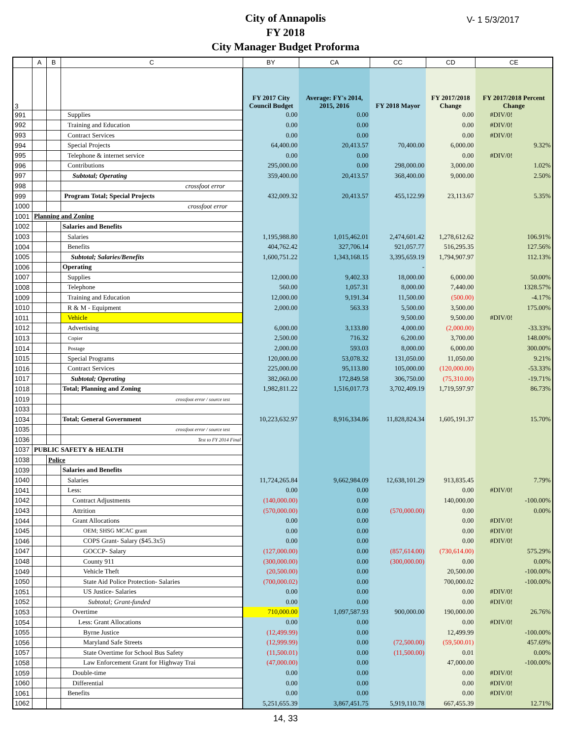City of Annapolis
FY 2018
City Manager Budget Proforma
V- 1 5/3/2017
| | A | B | C | BY | CA | CC | CD | CE |
| --- | --- | --- | --- | --- | --- | --- | --- | --- |
| 3 | | | | FY 2017 City Council Budget | Average: FY's 2014, 2015, 2016 | FY 2018 Mayor | FY 2017/2018 Change | FY 2017/2018 Percent Change |
| 991 | | | Supplies | 0.00 | 0.00 | | 0.00 | #DIV/0! |
| 992 | | | Training and Education | 0.00 | 0.00 | | 0.00 | #DIV/0! |
| 993 | | | Contract Services | 0.00 | 0.00 | | 0.00 | #DIV/0! |
| 994 | | | Special Projects | 64,400.00 | 20,413.57 | 70,400.00 | 6,000.00 | 9.32% |
| 995 | | | Telephone & internet service | 0.00 | 0.00 | | 0.00 | #DIV/0! |
| 996 | | | Contributions | 295,000.00 | 0.00 | 298,000.00 | 3,000.00 | 1.02% |
| 997 | | | Subtotal; Operating | 359,400.00 | 20,413.57 | 368,400.00 | 9,000.00 | 2.50% |
| 998 | | | crossfoot error | | | | | |
| 999 | | | Program Total; Special Projects | 432,009.32 | 20,413.57 | 455,122.99 | 23,113.67 | 5.35% |
| 1000 | | | crossfoot error | | | | | |
| 1001 | Planning and Zoning | | | | | | | |
| 1002 | | | Salaries and Benefits | | | | | |
| 1003 | | | Salaries | 1,195,988.80 | 1,015,462.01 | 2,474,601.42 | 1,278,612.62 | 106.91% |
| 1004 | | | Benefits | 404,762.42 | 327,706.14 | 921,057.77 | 516,295.35 | 127.56% |
| 1005 | | | Subtotal; Salaries/Benefits | 1,600,751.22 | 1,343,168.15 | 3,395,659.19 | 1,794,907.97 | 112.13% |
| 1006 | | | Operating | | | - | | |
| 1007 | | | Supplies | 12,000.00 | 9,402.33 | 18,000.00 | 6,000.00 | 50.00% |
| 1008 | | | Telephone | 560.00 | 1,057.31 | 8,000.00 | 7,440.00 | 1328.57% |
| 1009 | | | Training and Education | 12,000.00 | 9,191.34 | 11,500.00 | (500.00) | -4.17% |
| 1010 | | | R & M - Equipment | 2,000.00 | 563.33 | 5,500.00 | 3,500.00 | 175.00% |
| 1011 | | | Vehicle | | | 9,500.00 | 9,500.00 | #DIV/0! |
| 1012 | | | Advertising | 6,000.00 | 3,133.80 | 4,000.00 | (2,000.00) | -33.33% |
| 1013 | | | Copier | 2,500.00 | 716.32 | 6,200.00 | 3,700.00 | 148.00% |
| 1014 | | | Postage | 2,000.00 | 593.03 | 8,000.00 | 6,000.00 | 300.00% |
| 1015 | | | Special Programs | 120,000.00 | 53,078.32 | 131,050.00 | 11,050.00 | 9.21% |
| 1016 | | | Contract Services | 225,000.00 | 95,113.80 | 105,000.00 | (120,000.00) | -53.33% |
| 1017 | | | Subtotal; Operating | 382,060.00 | 172,849.58 | 306,750.00 | (75,310.00) | -19.71% |
| 1018 | | | Total; Planning and Zoning | 1,982,811.22 | 1,516,017.73 | 3,702,409.19 | 1,719,597.97 | 86.73% |
| 1019 | | | crossfoot error / source test | | | | | |
| 1033 | | | | | | | | |
| 1034 | | | Total; General Government | 10,223,632.97 | 8,916,334.86 | 11,828,824.34 | 1,605,191.37 | 15.70% |
| 1035 | | | crossfoot error / source test | | | | | |
| 1036 | | | Test to FY 2014 Final | | | | | |
| 1037 | PUBLIC SAFETY & HEALTH | | | | | | | |
| 1038 | | Police | | | | | | |
| 1039 | | | Salaries and Benefits | | | | | |
| 1040 | | | Salaries | 11,724,265.84 | 9,662,984.09 | 12,638,101.29 | 913,835.45 | 7.79% |
| 1041 | | | Less: | 0.00 | 0.00 | | 0.00 | #DIV/0! |
| 1042 | | | Contract Adjustments | (140,000.00) | 0.00 | | 140,000.00 | -100.00% |
| 1043 | | | Attrition | (570,000.00) | 0.00 | (570,000.00) | 0.00 | 0.00% |
| 1044 | | | Grant Allocations | 0.00 | 0.00 | | 0.00 | #DIV/0! |
| 1045 | | | OEM; SHSG MCAC grant | 0.00 | 0.00 | | 0.00 | #DIV/0! |
| 1046 | | | COPS Grant- Salary ($45.3x5) | 0.00 | 0.00 | | 0.00 | #DIV/0! |
| 1047 | | | GOCCP- Salary | (127,000.00) | 0.00 | (857,614.00) | (730,614.00) | 575.29% |
| 1048 | | | County 911 | (300,000.00) | 0.00 | (300,000.00) | 0.00 | 0.00% |
| 1049 | | | Vehicle Theft | (20,500.00) | 0.00 | | 20,500.00 | -100.00% |
| 1050 | | | State Aid Police Protection- Salaries | (700,000.02) | 0.00 | | 700,000.02 | -100.00% |
| 1051 | | | US Justice- Salaries | 0.00 | 0.00 | | 0.00 | #DIV/0! |
| 1052 | | | Subtotal; Grant-funded | 0.00 | 0.00 | | 0.00 | #DIV/0! |
| 1053 | | | Overtime | 710,000.00 | 1,097,587.93 | 900,000.00 | 190,000.00 | 26.76% |
| 1054 | | | Less: Grant Allocations | 0.00 | 0.00 | | 0.00 | #DIV/0! |
| 1055 | | | Byrne Justice | (12,499.99) | 0.00 | | 12,499.99 | -100.00% |
| 1056 | | | Maryland Safe Streets | (12,999.99) | 0.00 | (72,500.00) | (59,500.01) | 457.69% |
| 1057 | | | State Overtime for School Bus Safety | (11,500.01) | 0.00 | (11,500.00) | 0.01 | 0.00% |
| 1058 | | | Law Enforcement Grant for Highway Trai | (47,000.00) | 0.00 | | 47,000.00 | -100.00% |
| 1059 | | | Double-time | 0.00 | 0.00 | | 0.00 | #DIV/0! |
| 1060 | | | Differential | 0.00 | 0.00 | | 0.00 | #DIV/0! |
| 1061 | | | Benefits | 0.00 | 0.00 | | 0.00 | #DIV/0! |
| 1062 | | | | 5,251,655.39 | 3,867,451.75 | 5,919,110.78 | 667,455.39 | 12.71% |
14, 33